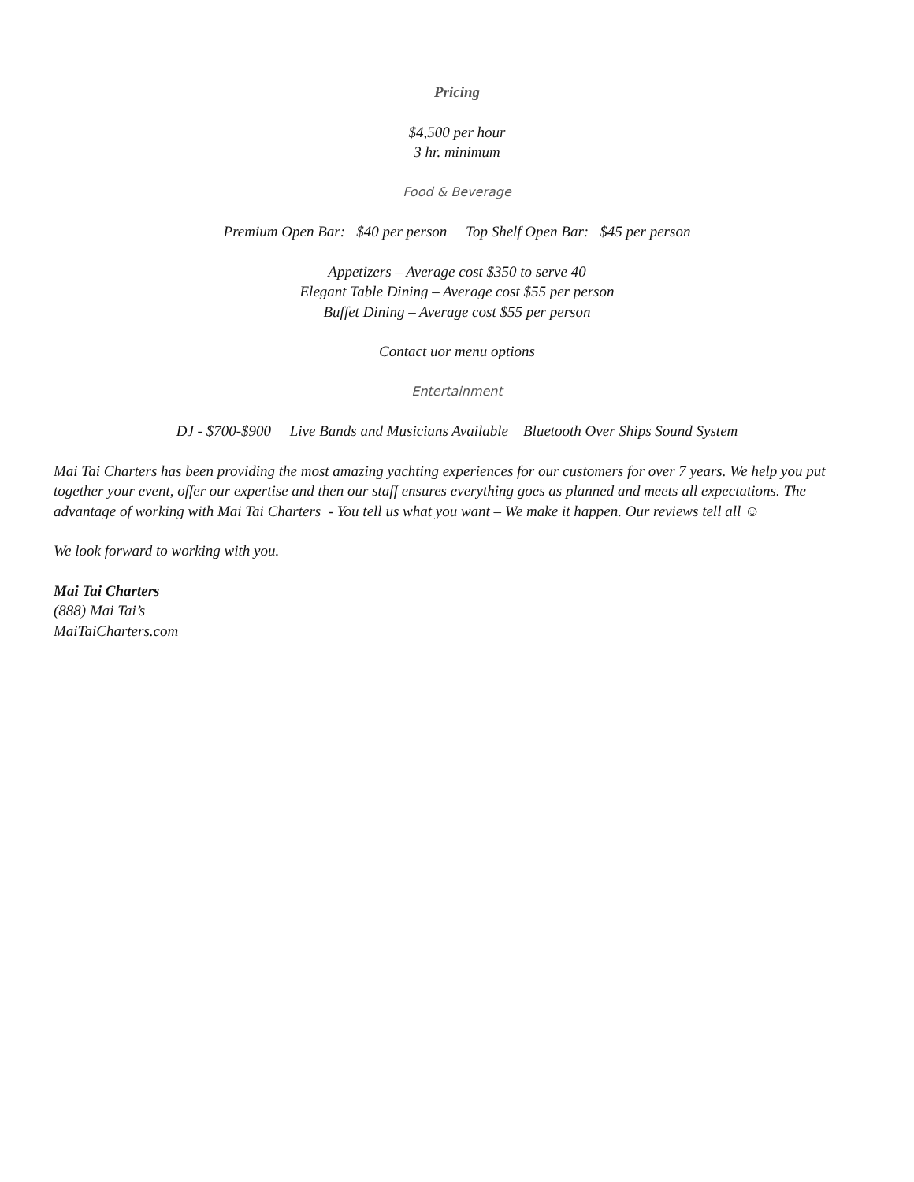Pricing
$4,500 per hour
3 hr. minimum
Food & Beverage
Premium Open Bar: $40 per person Top Shelf Open Bar: $45 per person
Appetizers – Average cost $350 to serve 40
Elegant Table Dining – Average cost $55 per person
Buffet Dining – Average cost $55 per person
Contact uor menu options
Entertainment
DJ - $700-$900 Live Bands and Musicians Available Bluetooth Over Ships Sound System
Mai Tai Charters has been providing the most amazing yachting experiences for our customers for over 7 years. We help you put together your event, offer our expertise and then our staff ensures everything goes as planned and meets all expectations. The advantage of working with Mai Tai Charters - You tell us what you want – We make it happen. Our reviews tell all ☺
We look forward to working with you.
Mai Tai Charters
(888) Mai Tai’s
MaiTaiCharters.com